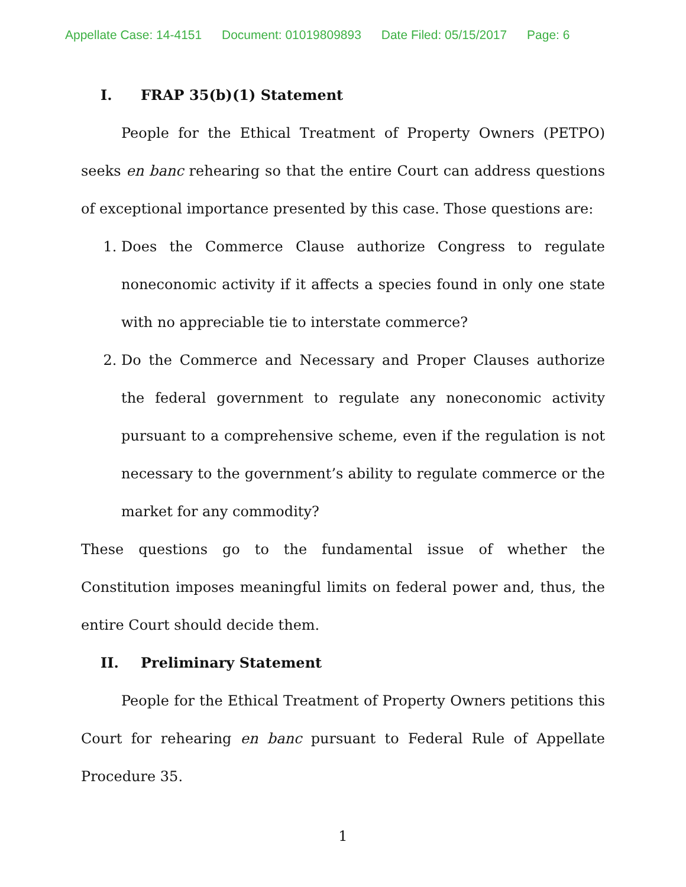Appellate Case: 14-4151 Document: 01019809893 Date Filed: 05/15/2017 Page: 6
I. FRAP 35(b)(1) Statement
People for the Ethical Treatment of Property Owners (PETPO) seeks en banc rehearing so that the entire Court can address questions of exceptional importance presented by this case. Those questions are:
1. Does the Commerce Clause authorize Congress to regulate noneconomic activity if it affects a species found in only one state with no appreciable tie to interstate commerce?
2. Do the Commerce and Necessary and Proper Clauses authorize the federal government to regulate any noneconomic activity pursuant to a comprehensive scheme, even if the regulation is not necessary to the government’s ability to regulate commerce or the market for any commodity?
These questions go to the fundamental issue of whether the Constitution imposes meaningful limits on federal power and, thus, the entire Court should decide them.
II. Preliminary Statement
People for the Ethical Treatment of Property Owners petitions this Court for rehearing en banc pursuant to Federal Rule of Appellate Procedure 35.
1